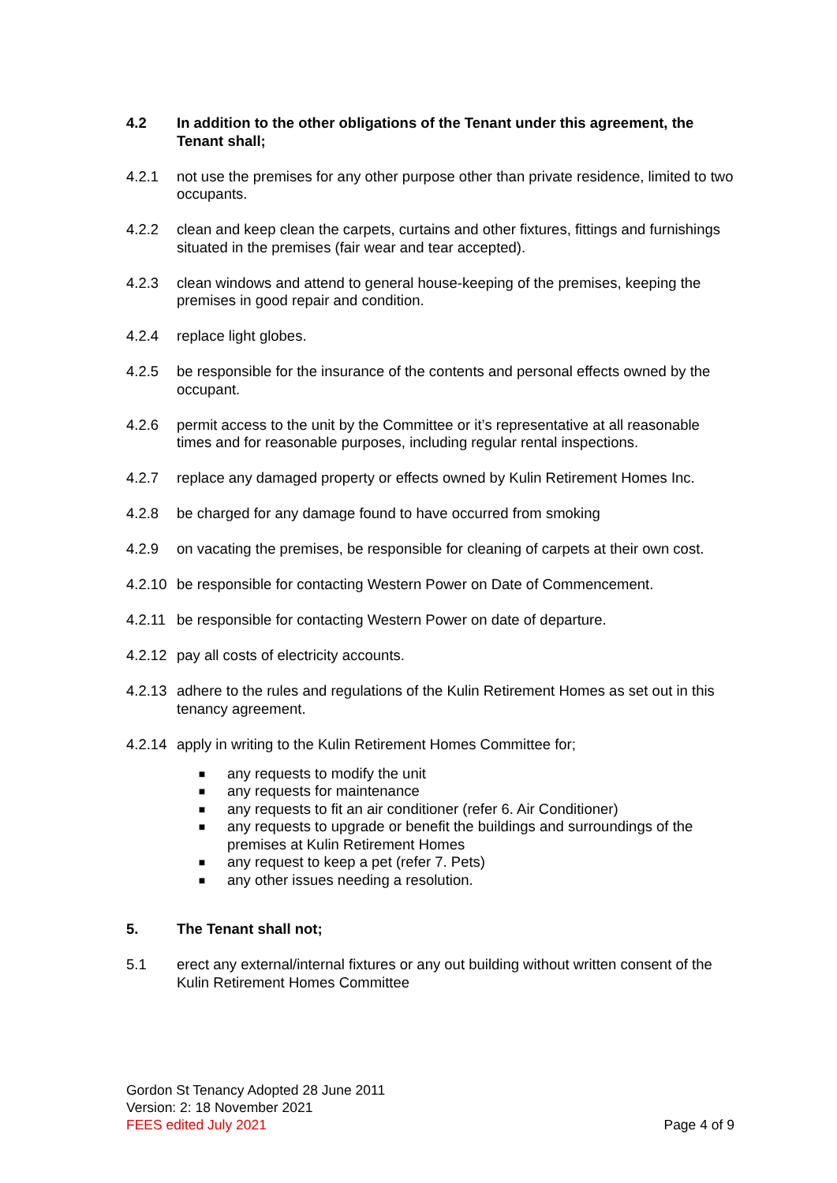4.2 In addition to the other obligations of the Tenant under this agreement, the Tenant shall;
4.2.1 not use the premises for any other purpose other than private residence, limited to two occupants.
4.2.2 clean and keep clean the carpets, curtains and other fixtures, fittings and furnishings situated in the premises (fair wear and tear accepted).
4.2.3 clean windows and attend to general house-keeping of the premises, keeping the premises in good repair and condition.
4.2.4 replace light globes.
4.2.5 be responsible for the insurance of the contents and personal effects owned by the occupant.
4.2.6 permit access to the unit by the Committee or it’s representative at all reasonable times and for reasonable purposes, including regular rental inspections.
4.2.7 replace any damaged property or effects owned by Kulin Retirement Homes Inc.
4.2.8 be charged for any damage found to have occurred from smoking
4.2.9 on vacating the premises, be responsible for cleaning of carpets at their own cost.
4.2.10
be responsible for contacting Western Power on Date of Commencement.
4.2.11
be responsible for contacting Western Power on date of departure.
4.2.12
pay all costs of electricity accounts.
4.2.13
adhere to the rules and regulations of the Kulin Retirement Homes as set out in this tenancy agreement.
4.2.14
apply in writing to the Kulin Retirement Homes Committee for;
■ any requests to modify the unit
■ any requests for maintenance
■ any requests to fit an air conditioner (refer 6. Air Conditioner)
■ any requests to upgrade or benefit the buildings and surroundings of the premises at Kulin Retirement Homes
■ any request to keep a pet (refer 7. Pets)
■ any other issues needing a resolution.
5. The Tenant shall not;
5.1 erect any external/internal fixtures or any out building without written consent of the Kulin Retirement Homes Committee
Gordon St Tenancy Adopted 28 June 2011
Version: 2: 18 November 2021
FEES edited July 2021
Page 4 of 9